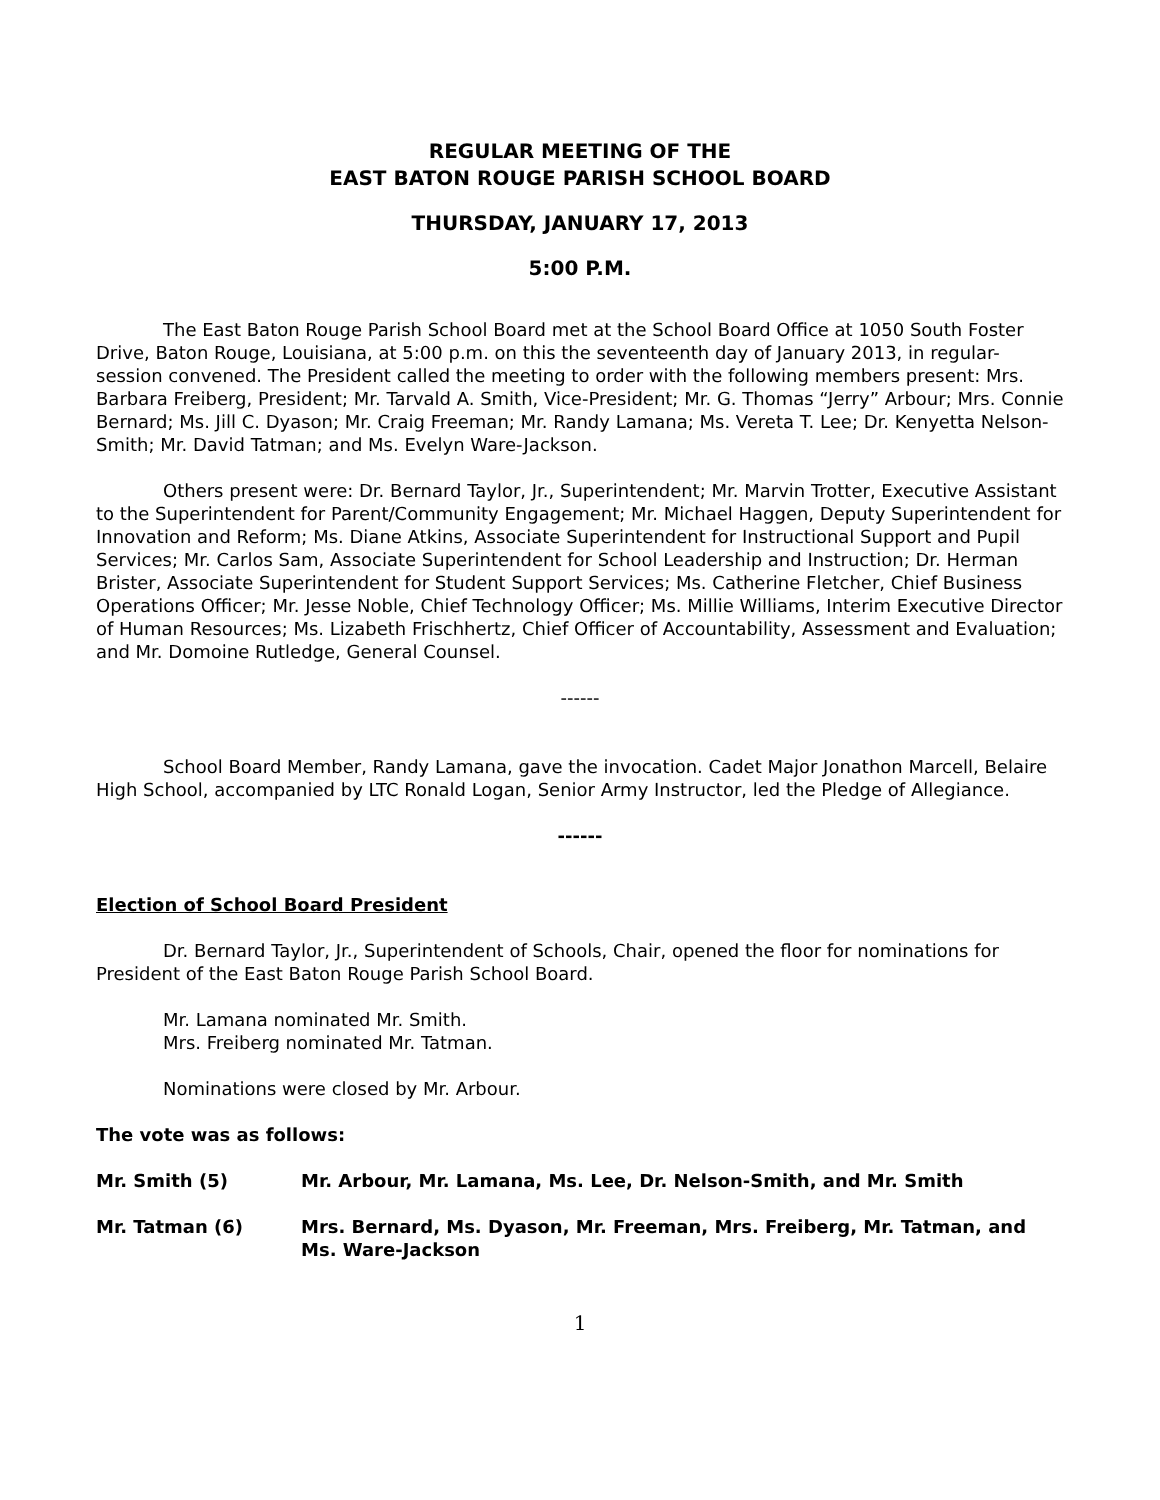REGULAR MEETING OF THE
EAST BATON ROUGE PARISH SCHOOL BOARD
THURSDAY, JANUARY 17, 2013
5:00 P.M.
The East Baton Rouge Parish School Board met at the School Board Office at 1050 South Foster Drive, Baton Rouge, Louisiana, at 5:00 p.m. on this the seventeenth day of January 2013, in regular-session convened. The President called the meeting to order with the following members present: Mrs. Barbara Freiberg, President; Mr. Tarvald A. Smith, Vice-President; Mr. G. Thomas “Jerry” Arbour; Mrs. Connie Bernard; Ms. Jill C. Dyason; Mr. Craig Freeman; Mr. Randy Lamana; Ms. Vereta T. Lee; Dr. Kenyetta Nelson-Smith; Mr. David Tatman; and Ms. Evelyn Ware-Jackson.
Others present were: Dr. Bernard Taylor, Jr., Superintendent; Mr. Marvin Trotter, Executive Assistant to the Superintendent for Parent/Community Engagement; Mr. Michael Haggen, Deputy Superintendent for Innovation and Reform; Ms. Diane Atkins, Associate Superintendent for Instructional Support and Pupil Services; Mr. Carlos Sam, Associate Superintendent for School Leadership and Instruction; Dr. Herman Brister, Associate Superintendent for Student Support Services; Ms. Catherine Fletcher, Chief Business Operations Officer; Mr. Jesse Noble, Chief Technology Officer; Ms. Millie Williams, Interim Executive Director of Human Resources; Ms. Lizabeth Frischhertz, Chief Officer of Accountability, Assessment and Evaluation; and Mr. Domoine Rutledge, General Counsel.
------
School Board Member, Randy Lamana, gave the invocation. Cadet Major Jonathon Marcell, Belaire High School, accompanied by LTC Ronald Logan, Senior Army Instructor, led the Pledge of Allegiance.
------
Election of School Board President
Dr. Bernard Taylor, Jr., Superintendent of Schools, Chair, opened the floor for nominations for President of the East Baton Rouge Parish School Board.
Mr. Lamana nominated Mr. Smith.
Mrs. Freiberg nominated Mr. Tatman.
Nominations were closed by Mr. Arbour.
The vote was as follows:
| Mr. Smith (5) | Mr. Arbour, Mr. Lamana, Ms. Lee, Dr. Nelson-Smith, and Mr. Smith |
| Mr. Tatman (6) | Mrs. Bernard, Ms. Dyason, Mr. Freeman, Mrs. Freiberg, Mr. Tatman, and Ms. Ware-Jackson |
1